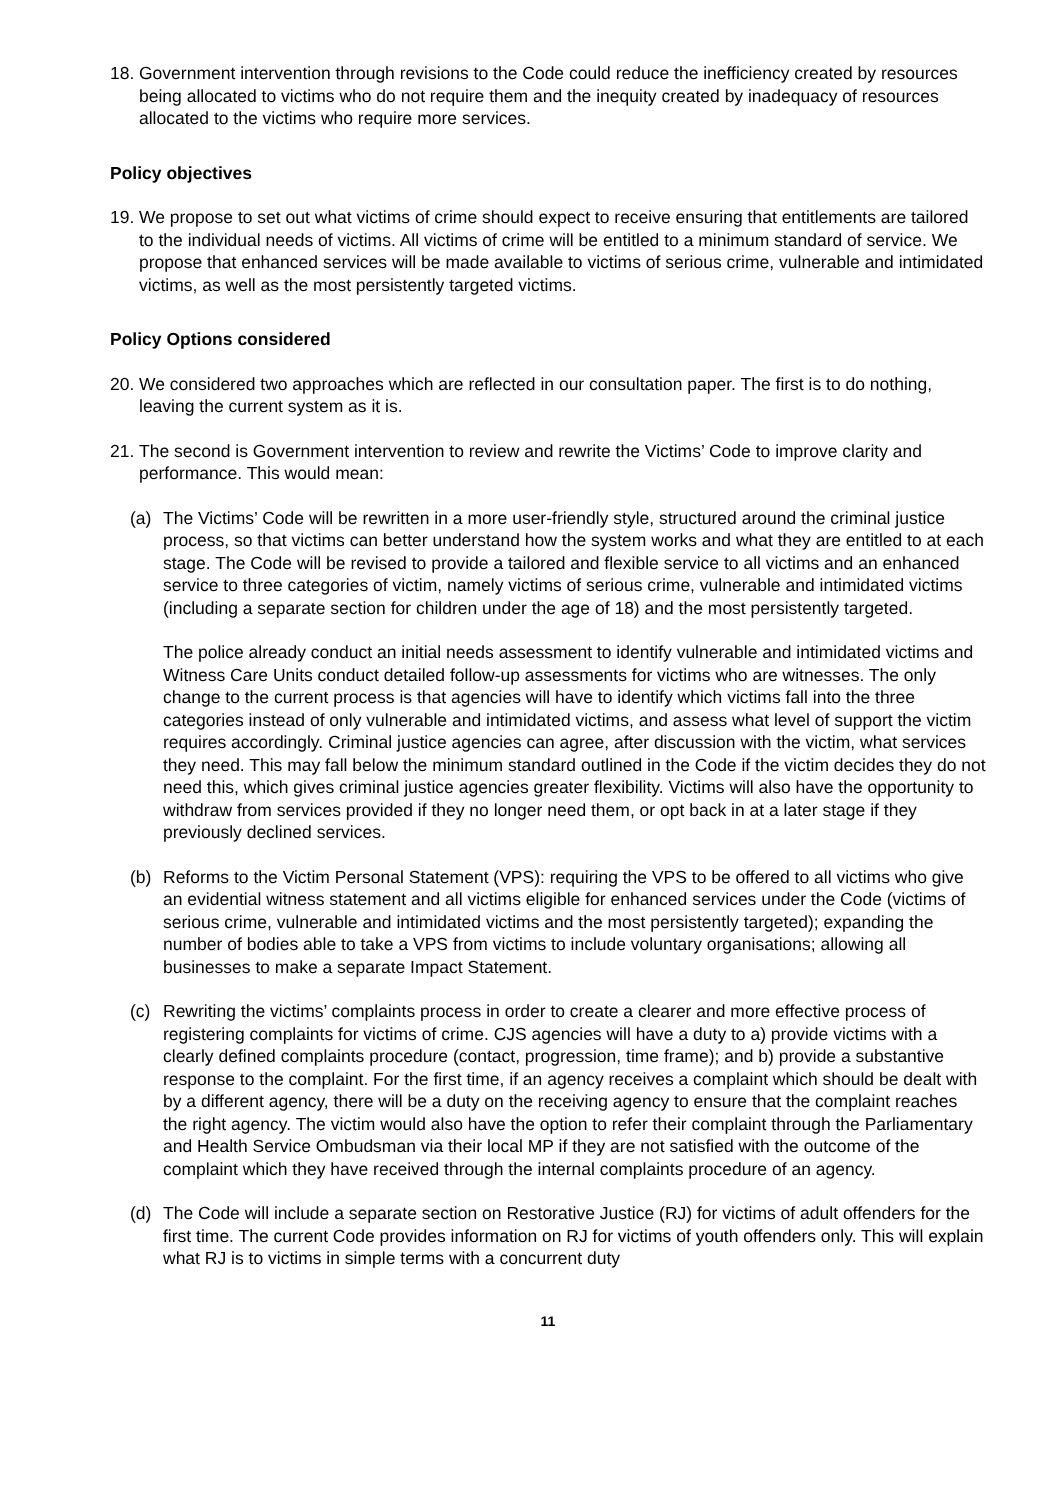18. Government intervention through revisions to the Code could reduce the inefficiency created by resources being allocated to victims who do not require them and the inequity created by inadequacy of resources allocated to the victims who require more services.
Policy objectives
19. We propose to set out what victims of crime should expect to receive ensuring that entitlements are tailored to the individual needs of victims. All victims of crime will be entitled to a minimum standard of service. We propose that enhanced services will be made available to victims of serious crime, vulnerable and intimidated victims, as well as the most persistently targeted victims.
Policy Options considered
20. We considered two approaches which are reflected in our consultation paper. The first is to do nothing, leaving the current system as it is.
21. The second is Government intervention to review and rewrite the Victims’ Code to improve clarity and performance. This would mean:
(a) The Victims’ Code will be rewritten in a more user-friendly style, structured around the criminal justice process, so that victims can better understand how the system works and what they are entitled to at each stage. The Code will be revised to provide a tailored and flexible service to all victims and an enhanced service to three categories of victim, namely victims of serious crime, vulnerable and intimidated victims (including a separate section for children under the age of 18) and the most persistently targeted.
The police already conduct an initial needs assessment to identify vulnerable and intimidated victims and Witness Care Units conduct detailed follow-up assessments for victims who are witnesses. The only change to the current process is that agencies will have to identify which victims fall into the three categories instead of only vulnerable and intimidated victims, and assess what level of support the victim requires accordingly. Criminal justice agencies can agree, after discussion with the victim, what services they need. This may fall below the minimum standard outlined in the Code if the victim decides they do not need this, which gives criminal justice agencies greater flexibility. Victims will also have the opportunity to withdraw from services provided if they no longer need them, or opt back in at a later stage if they previously declined services.
(b) Reforms to the Victim Personal Statement (VPS): requiring the VPS to be offered to all victims who give an evidential witness statement and all victims eligible for enhanced services under the Code (victims of serious crime, vulnerable and intimidated victims and the most persistently targeted); expanding the number of bodies able to take a VPS from victims to include voluntary organisations; allowing all businesses to make a separate Impact Statement.
(c) Rewriting the victims’ complaints process in order to create a clearer and more effective process of registering complaints for victims of crime. CJS agencies will have a duty to a) provide victims with a clearly defined complaints procedure (contact, progression, time frame); and b) provide a substantive response to the complaint. For the first time, if an agency receives a complaint which should be dealt with by a different agency, there will be a duty on the receiving agency to ensure that the complaint reaches the right agency. The victim would also have the option to refer their complaint through the Parliamentary and Health Service Ombudsman via their local MP if they are not satisfied with the outcome of the complaint which they have received through the internal complaints procedure of an agency.
(d) The Code will include a separate section on Restorative Justice (RJ) for victims of adult offenders for the first time. The current Code provides information on RJ for victims of youth offenders only. This will explain what RJ is to victims in simple terms with a concurrent duty
11